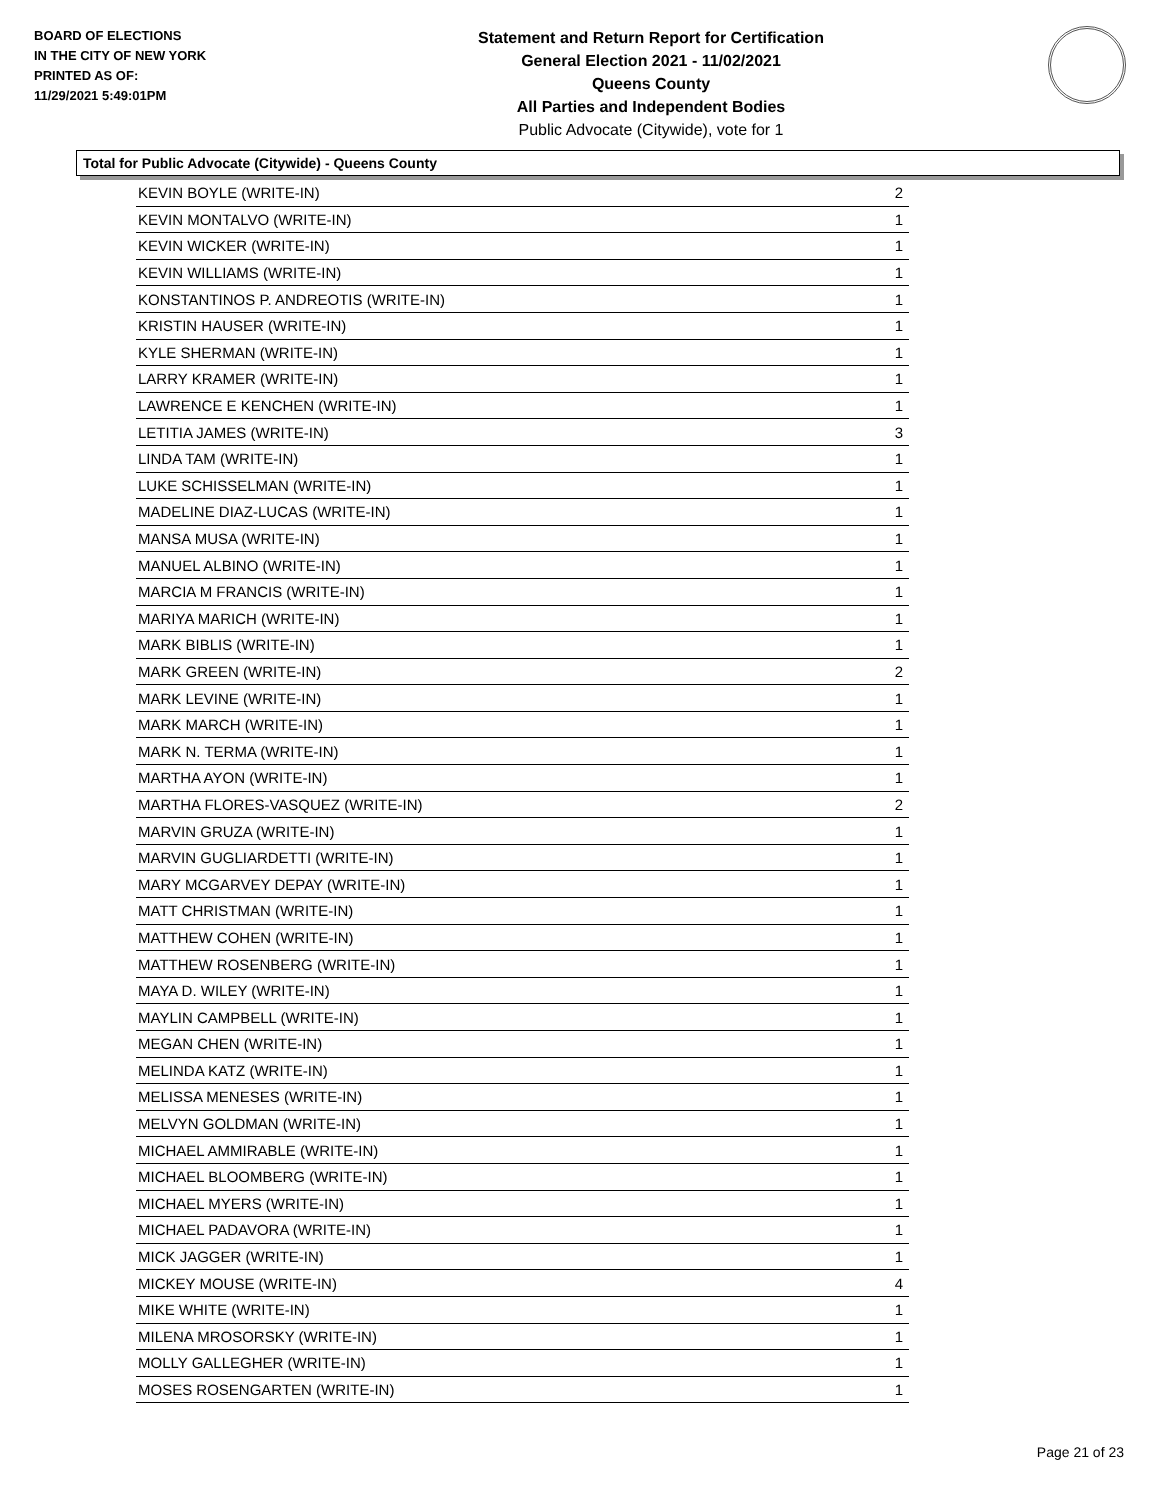BOARD OF ELECTIONS
IN THE CITY OF NEW YORK
PRINTED AS OF:
11/29/2021 5:49:01PM
Statement and Return Report for Certification
General Election 2021 - 11/02/2021
Queens County
All Parties and Independent Bodies
Public Advocate (Citywide), vote for 1
Total for Public Advocate (Citywide) - Queens County
| KEVIN BOYLE (WRITE-IN) | 2 |
| KEVIN MONTALVO (WRITE-IN) | 1 |
| KEVIN WICKER (WRITE-IN) | 1 |
| KEVIN WILLIAMS (WRITE-IN) | 1 |
| KONSTANTINOS P. ANDREOTIS (WRITE-IN) | 1 |
| KRISTIN HAUSER (WRITE-IN) | 1 |
| KYLE SHERMAN (WRITE-IN) | 1 |
| LARRY KRAMER (WRITE-IN) | 1 |
| LAWRENCE E KENCHEN (WRITE-IN) | 1 |
| LETITIA JAMES (WRITE-IN) | 3 |
| LINDA TAM (WRITE-IN) | 1 |
| LUKE SCHISSELMAN (WRITE-IN) | 1 |
| MADELINE DIAZ-LUCAS (WRITE-IN) | 1 |
| MANSA MUSA (WRITE-IN) | 1 |
| MANUEL ALBINO (WRITE-IN) | 1 |
| MARCIA M FRANCIS (WRITE-IN) | 1 |
| MARIYA MARICH (WRITE-IN) | 1 |
| MARK BIBLIS (WRITE-IN) | 1 |
| MARK GREEN (WRITE-IN) | 2 |
| MARK LEVINE (WRITE-IN) | 1 |
| MARK MARCH (WRITE-IN) | 1 |
| MARK N. TERMA (WRITE-IN) | 1 |
| MARTHA AYON (WRITE-IN) | 1 |
| MARTHA FLORES-VASQUEZ (WRITE-IN) | 2 |
| MARVIN GRUZA (WRITE-IN) | 1 |
| MARVIN GUGLIARDETTI (WRITE-IN) | 1 |
| MARY MCGARVEY DEPAY (WRITE-IN) | 1 |
| MATT CHRISTMAN (WRITE-IN) | 1 |
| MATTHEW COHEN (WRITE-IN) | 1 |
| MATTHEW ROSENBERG (WRITE-IN) | 1 |
| MAYA D. WILEY (WRITE-IN) | 1 |
| MAYLIN CAMPBELL (WRITE-IN) | 1 |
| MEGAN CHEN (WRITE-IN) | 1 |
| MELINDA KATZ (WRITE-IN) | 1 |
| MELISSA MENESES (WRITE-IN) | 1 |
| MELVYN GOLDMAN (WRITE-IN) | 1 |
| MICHAEL AMMIRABLE (WRITE-IN) | 1 |
| MICHAEL BLOOMBERG (WRITE-IN) | 1 |
| MICHAEL MYERS (WRITE-IN) | 1 |
| MICHAEL PADAVORA (WRITE-IN) | 1 |
| MICK JAGGER (WRITE-IN) | 1 |
| MICKEY MOUSE (WRITE-IN) | 4 |
| MIKE WHITE (WRITE-IN) | 1 |
| MILENA MROSORSKY (WRITE-IN) | 1 |
| MOLLY GALLEGHER (WRITE-IN) | 1 |
| MOSES ROSENGARTEN (WRITE-IN) | 1 |
Page 21 of 23